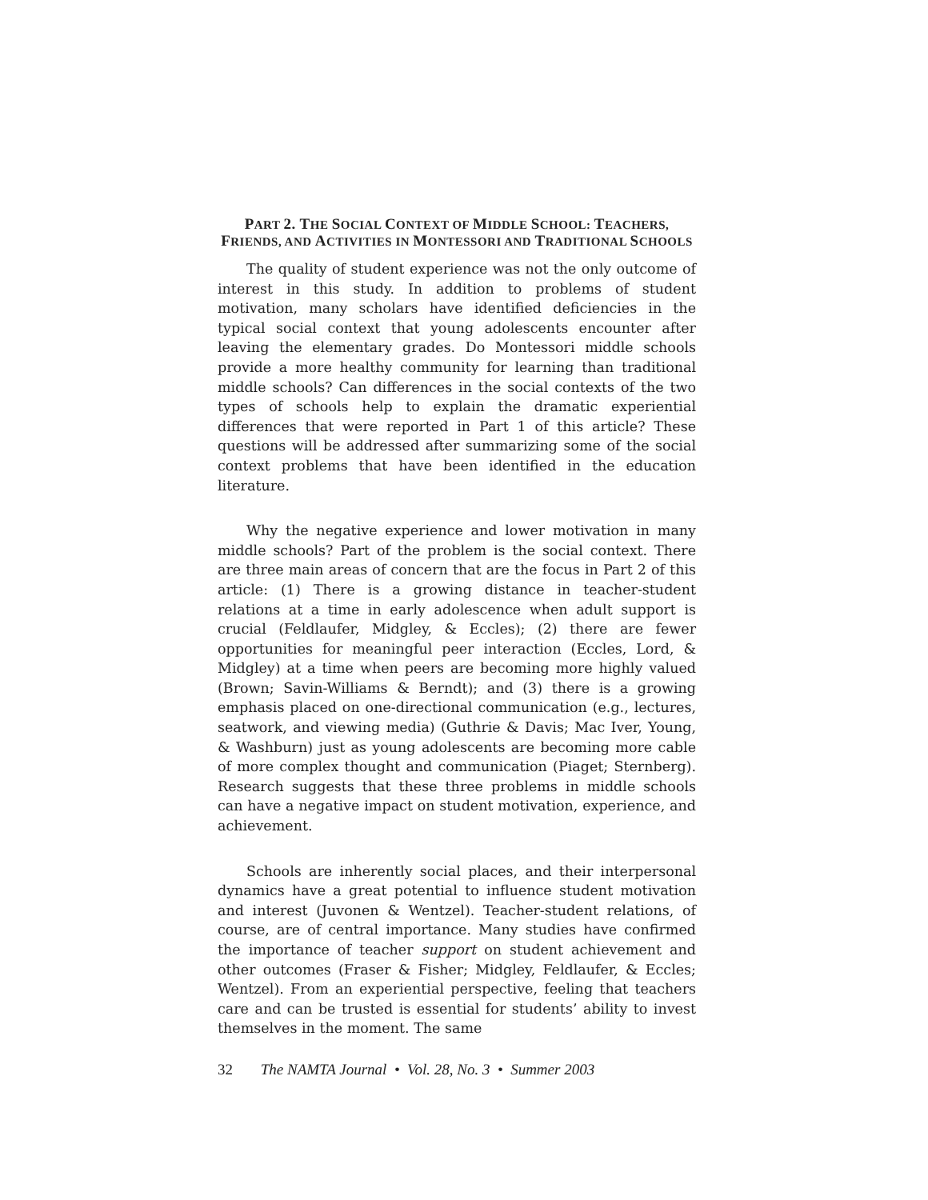PART 2. THE SOCIAL CONTEXT OF MIDDLE SCHOOL: TEACHERS,
FRIENDS, AND ACTIVITIES IN MONTESSORI AND TRADITIONAL SCHOOLS
The quality of student experience was not the only outcome of interest in this study. In addition to problems of student motivation, many scholars have identified deficiencies in the typical social context that young adolescents encounter after leaving the elementary grades. Do Montessori middle schools provide a more healthy community for learning than traditional middle schools? Can differences in the social contexts of the two types of schools help to explain the dramatic experiential differences that were reported in Part 1 of this article? These questions will be addressed after summarizing some of the social context problems that have been identified in the education literature.
Why the negative experience and lower motivation in many middle schools? Part of the problem is the social context. There are three main areas of concern that are the focus in Part 2 of this article: (1) There is a growing distance in teacher-student relations at a time in early adolescence when adult support is crucial (Feldlaufer, Midgley, & Eccles); (2) there are fewer opportunities for meaningful peer interaction (Eccles, Lord, & Midgley) at a time when peers are becoming more highly valued (Brown; Savin-Williams & Berndt); and (3) there is a growing emphasis placed on one-directional communication (e.g., lectures, seatwork, and viewing media) (Guthrie & Davis; Mac Iver, Young, & Washburn) just as young adolescents are becoming more cable of more complex thought and communication (Piaget; Sternberg). Research suggests that these three problems in middle schools can have a negative impact on student motivation, experience, and achievement.
Schools are inherently social places, and their interpersonal dynamics have a great potential to influence student motivation and interest (Juvonen & Wentzel). Teacher-student relations, of course, are of central importance. Many studies have confirmed the importance of teacher support on student achievement and other outcomes (Fraser & Fisher; Midgley, Feldlaufer, & Eccles; Wentzel). From an experiential perspective, feeling that teachers care and can be trusted is essential for students’ ability to invest themselves in the moment. The same
32 The NAMTA Journal • Vol. 28, No. 3 • Summer 2003